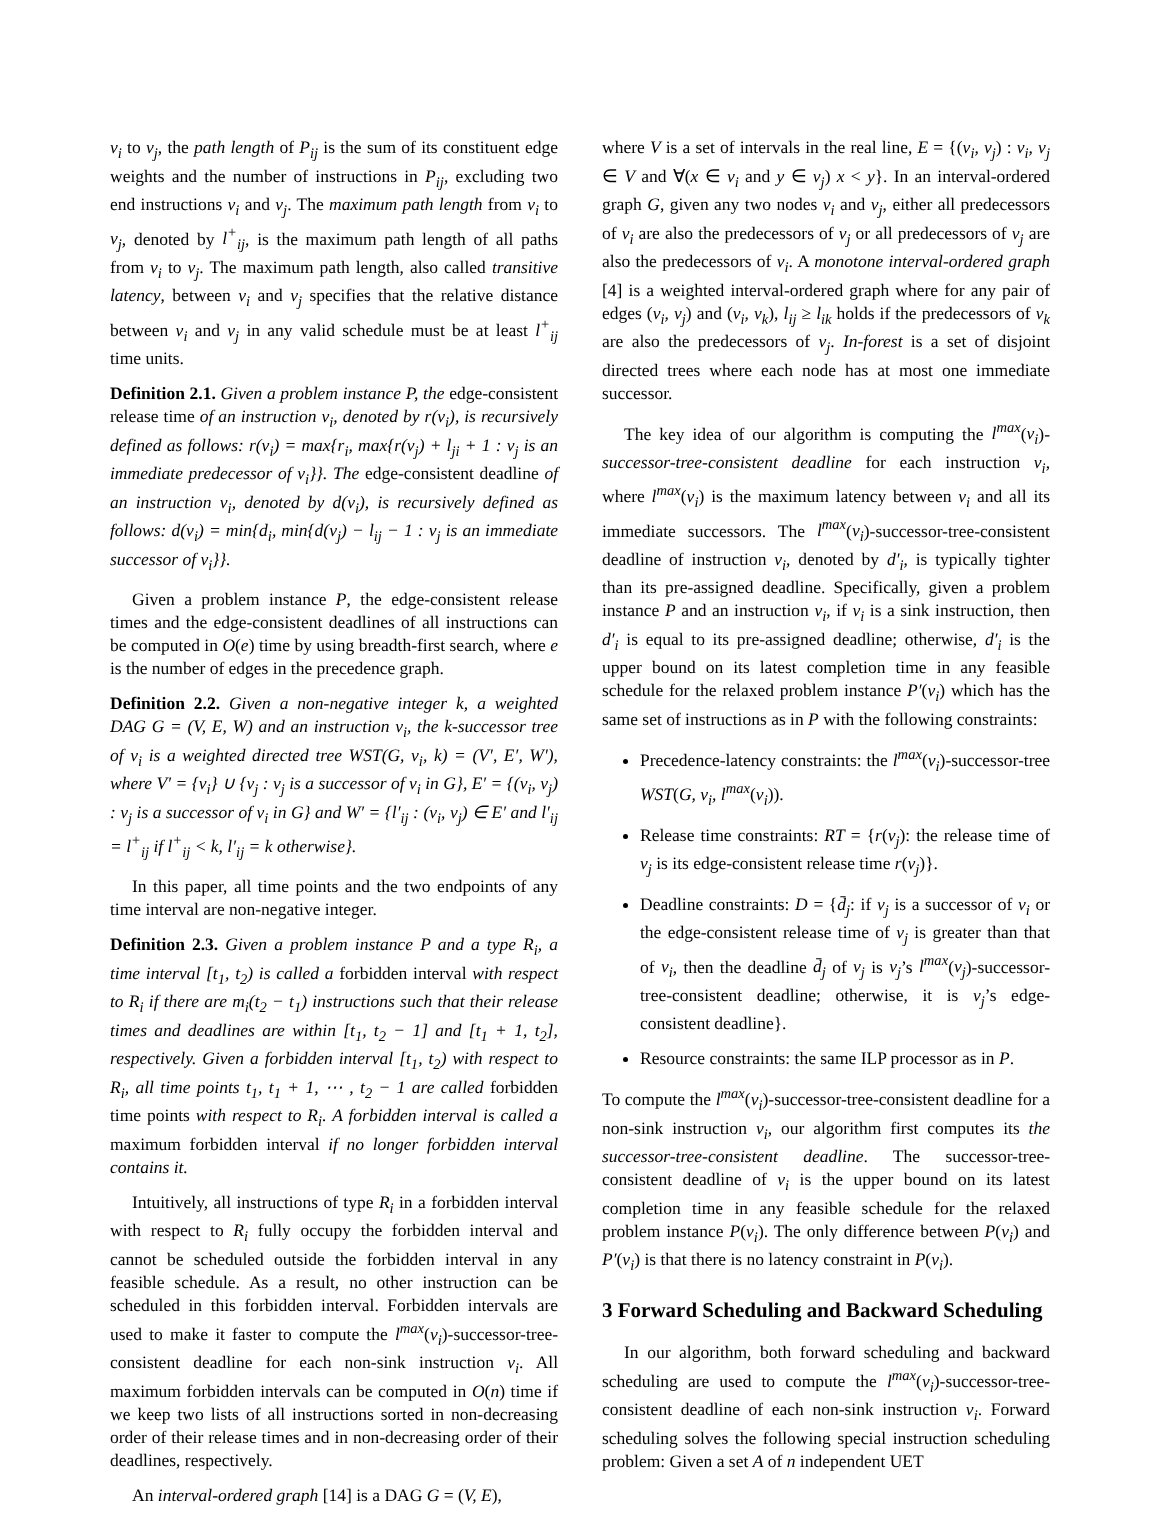v<sub>i</sub> to v<sub>j</sub>, the path length of P<sub>ij</sub> is the sum of its constituent edge weights and the number of instructions in P<sub>ij</sub>, excluding two end instructions v<sub>i</sub> and v<sub>j</sub>. The maximum path length from v<sub>i</sub> to v<sub>j</sub>, denoted by l<sup>+</sup><sub>ij</sub>, is the maximum path length of all paths from v<sub>i</sub> to v<sub>j</sub>. The maximum path length, also called transitive latency, between v<sub>i</sub> and v<sub>j</sub> specifies that the relative distance between v<sub>i</sub> and v<sub>j</sub> in any valid schedule must be at least l<sup>+</sup><sub>ij</sub> time units.
Definition 2.1. Given a problem instance P, the edge-consistent release time of an instruction v<sub>i</sub>, denoted by r(v<sub>i</sub>), is recursively defined as follows: r(v<sub>i</sub>) = max{r<sub>i</sub>, max{r(v<sub>j</sub>) + l<sub>ji</sub> + 1 : v<sub>j</sub> is an immediate predecessor of v<sub>i</sub>}}. The edge-consistent deadline of an instruction v<sub>i</sub>, denoted by d(v<sub>i</sub>), is recursively defined as follows: d(v<sub>i</sub>) = min{d<sub>i</sub>, min{d(v<sub>j</sub>) − l<sub>ij</sub> − 1 : v<sub>j</sub> is an immediate successor of v<sub>i</sub>}}.
Given a problem instance P, the edge-consistent release times and the edge-consistent deadlines of all instructions can be computed in O(e) time by using breadth-first search, where e is the number of edges in the precedence graph.
Definition 2.2. Given a non-negative integer k, a weighted DAG G = (V, E, W) and an instruction v<sub>i</sub>, the k-successor tree of v<sub>i</sub> is a weighted directed tree WST(G, v<sub>i</sub>, k) = (V′, E′, W′), where V′ = {v<sub>i</sub>} ∪ {v<sub>j</sub> : v<sub>j</sub> is a successor of v<sub>i</sub> in G}, E′ = {(v<sub>i</sub>, v<sub>j</sub>) : v<sub>j</sub> is a successor of v<sub>i</sub> in G} and W′ = {l′<sub>ij</sub> : (v<sub>i</sub>, v<sub>j</sub>) ∈ E′ and l′<sub>ij</sub> = l<sup>+</sup><sub>ij</sub> if l<sup>+</sup><sub>ij</sub> < k, l′<sub>ij</sub> = k otherwise}.
In this paper, all time points and the two endpoints of any time interval are non-negative integer.
Definition 2.3. Given a problem instance P and a type R<sub>i</sub>, a time interval [t<sub>1</sub>, t<sub>2</sub>) is called a forbidden interval with respect to R<sub>i</sub> if there are m<sub>i</sub>(t<sub>2</sub> − t<sub>1</sub>) instructions such that their release times and deadlines are within [t<sub>1</sub>, t<sub>2</sub> − 1] and [t<sub>1</sub> + 1, t<sub>2</sub>], respectively. Given a forbidden interval [t<sub>1</sub>, t<sub>2</sub>) with respect to R<sub>i</sub>, all time points t<sub>1</sub>, t<sub>1</sub> + 1, ⋯ , t<sub>2</sub> − 1 are called forbidden time points with respect to R<sub>i</sub>. A forbidden interval is called a maximum forbidden interval if no longer forbidden interval contains it.
Intuitively, all instructions of type R<sub>i</sub> in a forbidden interval with respect to R<sub>i</sub> fully occupy the forbidden interval and cannot be scheduled outside the forbidden interval in any feasible schedule. As a result, no other instruction can be scheduled in this forbidden interval. Forbidden intervals are used to make it faster to compute the l<sup>max</sup>(v<sub>i</sub>)-successor-tree-consistent deadline for each non-sink instruction v<sub>i</sub>. All maximum forbidden intervals can be computed in O(n) time if we keep two lists of all instructions sorted in non-decreasing order of their release times and in non-decreasing order of their deadlines, respectively.
An interval-ordered graph [14] is a DAG G = (V, E),
where V is a set of intervals in the real line, E = {(v<sub>i</sub>, v<sub>j</sub>) : v<sub>i</sub>, v<sub>j</sub> ∈ V and ∀(x ∈ v<sub>i</sub> and y ∈ v<sub>j</sub>) x < y}. In an interval-ordered graph G, given any two nodes v<sub>i</sub> and v<sub>j</sub>, either all predecessors of v<sub>i</sub> are also the predecessors of v<sub>j</sub> or all predecessors of v<sub>j</sub> are also the predecessors of v<sub>i</sub>. A monotone interval-ordered graph [4] is a weighted interval-ordered graph where for any pair of edges (v<sub>i</sub>, v<sub>j</sub>) and (v<sub>i</sub>, v<sub>k</sub>), l<sub>ij</sub> ≥ l<sub>ik</sub> holds if the predecessors of v<sub>k</sub> are also the predecessors of v<sub>j</sub>. In-forest is a set of disjoint directed trees where each node has at most one immediate successor.
The key idea of our algorithm is computing the l<sup>max</sup>(v<sub>i</sub>)-successor-tree-consistent deadline for each instruction v<sub>i</sub>, where l<sup>max</sup>(v<sub>i</sub>) is the maximum latency between v<sub>i</sub> and all its immediate successors. The l<sup>max</sup>(v<sub>i</sub>)-successor-tree-consistent deadline of instruction v<sub>i</sub>, denoted by d′<sub>i</sub>, is typically tighter than its pre-assigned deadline. Specifically, given a problem instance P and an instruction v<sub>i</sub>, if v<sub>i</sub> is a sink instruction, then d′<sub>i</sub> is equal to its pre-assigned deadline; otherwise, d′<sub>i</sub> is the upper bound on its latest completion time in any feasible schedule for the relaxed problem instance P′(v<sub>i</sub>) which has the same set of instructions as in P with the following constraints:
Precedence-latency constraints: the l<sup>max</sup>(v<sub>i</sub>)-successor-tree WST(G, v<sub>i</sub>, l<sup>max</sup>(v<sub>i</sub>)).
Release time constraints: RT = {r(v<sub>j</sub>): the release time of v<sub>j</sub> is its edge-consistent release time r(v<sub>j</sub>)}.
Deadline constraints: D = {d̄<sub>j</sub>: if v<sub>j</sub> is a successor of v<sub>i</sub> or the edge-consistent release time of v<sub>j</sub> is greater than that of v<sub>i</sub>, then the deadline d̄<sub>j</sub> of v<sub>j</sub> is v<sub>j</sub>’s l<sup>max</sup>(v<sub>j</sub>)-successor-tree-consistent deadline; otherwise, it is v<sub>j</sub>’s edge-consistent deadline}.
Resource constraints: the same ILP processor as in P.
To compute the l<sup>max</sup>(v<sub>i</sub>)-successor-tree-consistent deadline for a non-sink instruction v<sub>i</sub>, our algorithm first computes its the successor-tree-consistent deadline. The successor-tree-consistent deadline of v<sub>i</sub> is the upper bound on its latest completion time in any feasible schedule for the relaxed problem instance P(v<sub>i</sub>). The only difference between P(v<sub>i</sub>) and P′(v<sub>i</sub>) is that there is no latency constraint in P(v<sub>i</sub>).
3 Forward Scheduling and Backward Scheduling
In our algorithm, both forward scheduling and backward scheduling are used to compute the l<sup>max</sup>(v<sub>i</sub>)-successor-tree-consistent deadline of each non-sink instruction v<sub>i</sub>. Forward scheduling solves the following special instruction scheduling problem: Given a set A of n independent UET